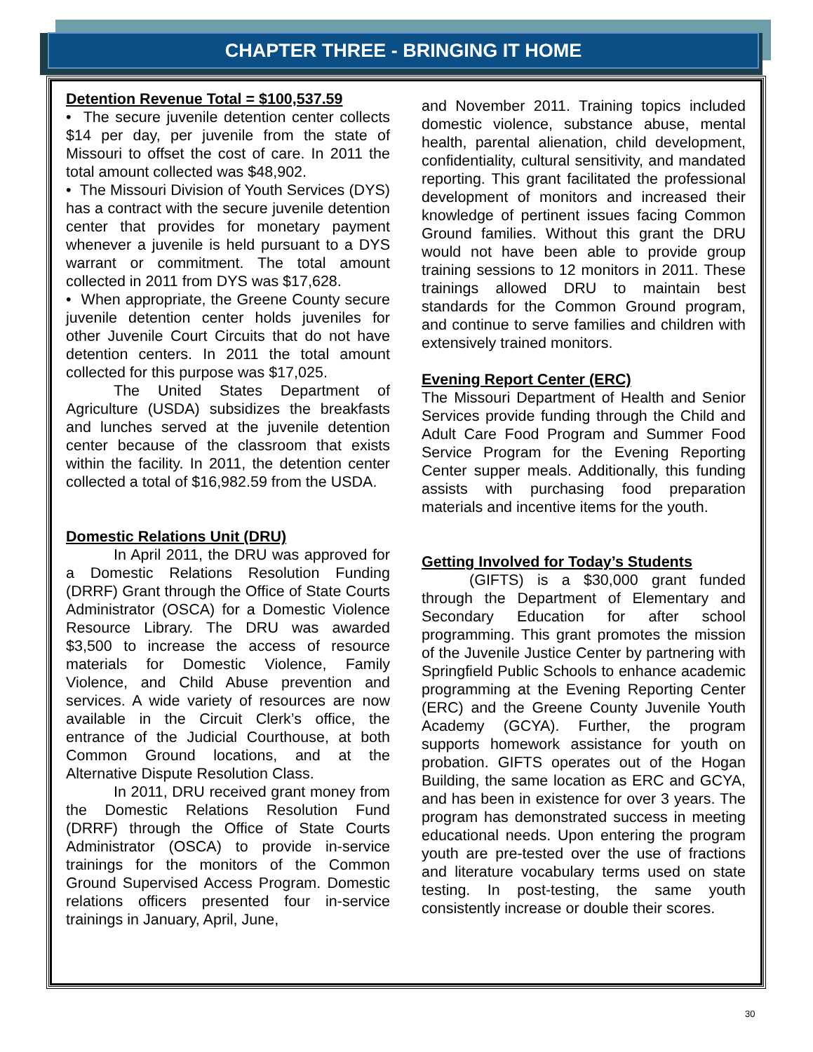CHAPTER THREE - BRINGING IT HOME
Detention Revenue Total = $100,537.59
• The secure juvenile detention center collects $14 per day, per juvenile from the state of Missouri to offset the cost of care. In 2011 the total amount collected was $48,902.
• The Missouri Division of Youth Services (DYS) has a contract with the secure juvenile detention center that provides for monetary payment whenever a juvenile is held pursuant to a DYS warrant or commitment. The total amount collected in 2011 from DYS was $17,628.
• When appropriate, the Greene County secure juvenile detention center holds juveniles for other Juvenile Court Circuits that do not have detention centers. In 2011 the total amount collected for this purpose was $17,025.
The United States Department of Agriculture (USDA) subsidizes the breakfasts and lunches served at the juvenile detention center because of the classroom that exists within the facility. In 2011, the detention center collected a total of $16,982.59 from the USDA.
Domestic Relations Unit (DRU)
In April 2011, the DRU was approved for a Domestic Relations Resolution Funding (DRRF) Grant through the Office of State Courts Administrator (OSCA) for a Domestic Violence Resource Library. The DRU was awarded $3,500 to increase the access of resource materials for Domestic Violence, Family Violence, and Child Abuse prevention and services. A wide variety of resources are now available in the Circuit Clerk’s office, the entrance of the Judicial Courthouse, at both Common Ground locations, and at the Alternative Dispute Resolution Class.
In 2011, DRU received grant money from the Domestic Relations Resolution Fund (DRRF) through the Office of State Courts Administrator (OSCA) to provide in-service trainings for the monitors of the Common Ground Supervised Access Program. Domestic relations officers presented four in-service trainings in January, April, June,
and November 2011. Training topics included domestic violence, substance abuse, mental health, parental alienation, child development, confidentiality, cultural sensitivity, and mandated reporting. This grant facilitated the professional development of monitors and increased their knowledge of pertinent issues facing Common Ground families. Without this grant the DRU would not have been able to provide group training sessions to 12 monitors in 2011. These trainings allowed DRU to maintain best standards for the Common Ground program, and continue to serve families and children with extensively trained monitors.
Evening Report Center (ERC)
The Missouri Department of Health and Senior Services provide funding through the Child and Adult Care Food Program and Summer Food Service Program for the Evening Reporting Center supper meals. Additionally, this funding assists with purchasing food preparation materials and incentive items for the youth.
Getting Involved for Today’s Students
(GIFTS) is a $30,000 grant funded through the Department of Elementary and Secondary Education for after school programming. This grant promotes the mission of the Juvenile Justice Center by partnering with Springfield Public Schools to enhance academic programming at the Evening Reporting Center (ERC) and the Greene County Juvenile Youth Academy (GCYA). Further, the program supports homework assistance for youth on probation. GIFTS operates out of the Hogan Building, the same location as ERC and GCYA, and has been in existence for over 3 years. The program has demonstrated success in meeting educational needs. Upon entering the program youth are pre-tested over the use of fractions and literature vocabulary terms used on state testing. In post-testing, the same youth consistently increase or double their scores.
30